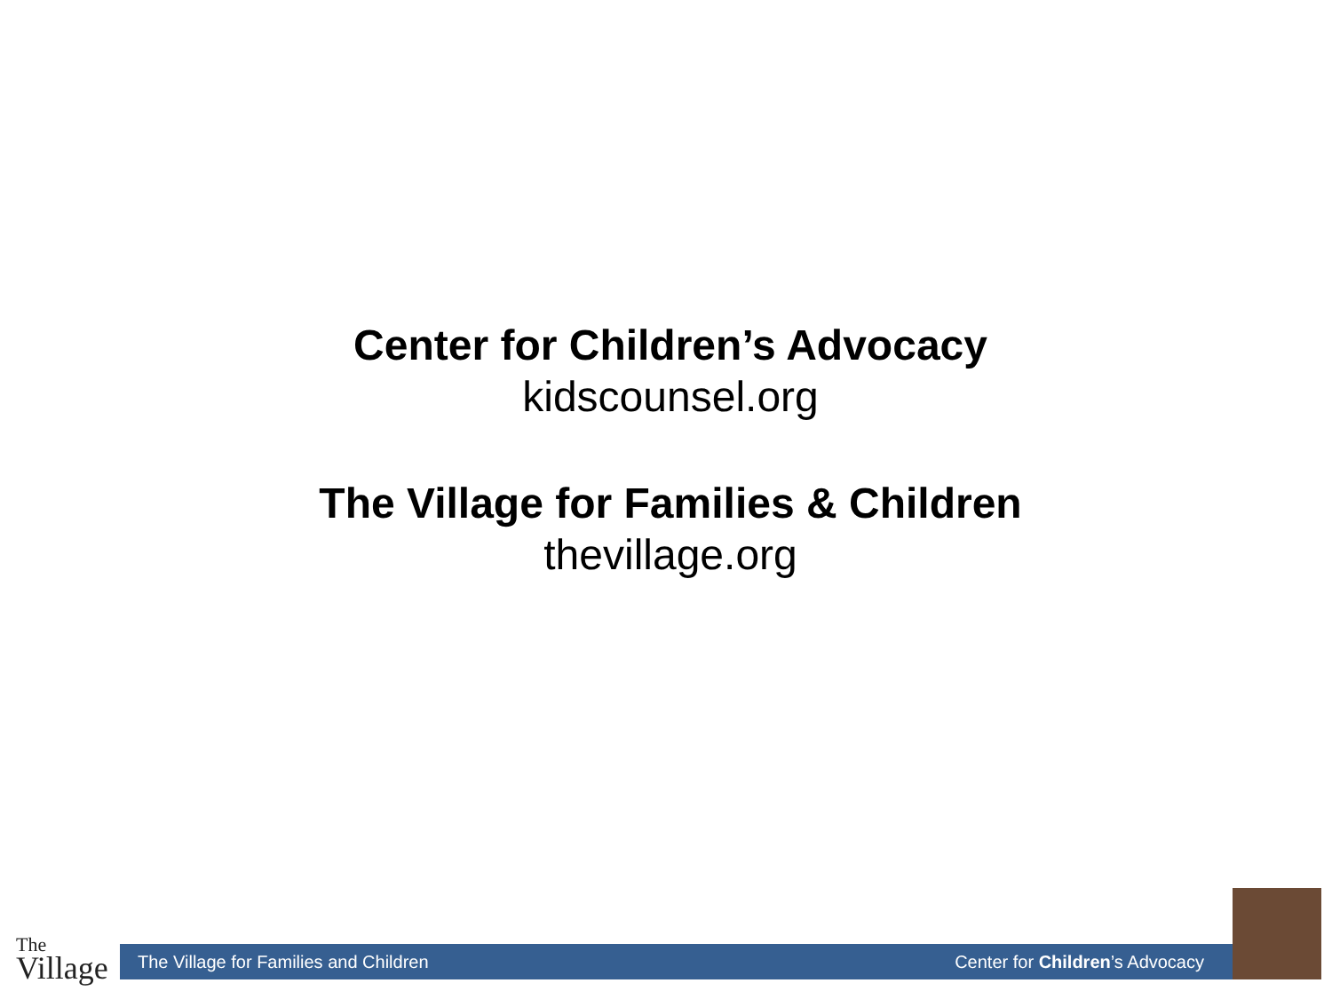Center for Children’s Advocacy
kidscounsel.org
The Village for Families & Children
thevillage.org
The
Village
The Village for Families and Children Center for Children’s Advocacy